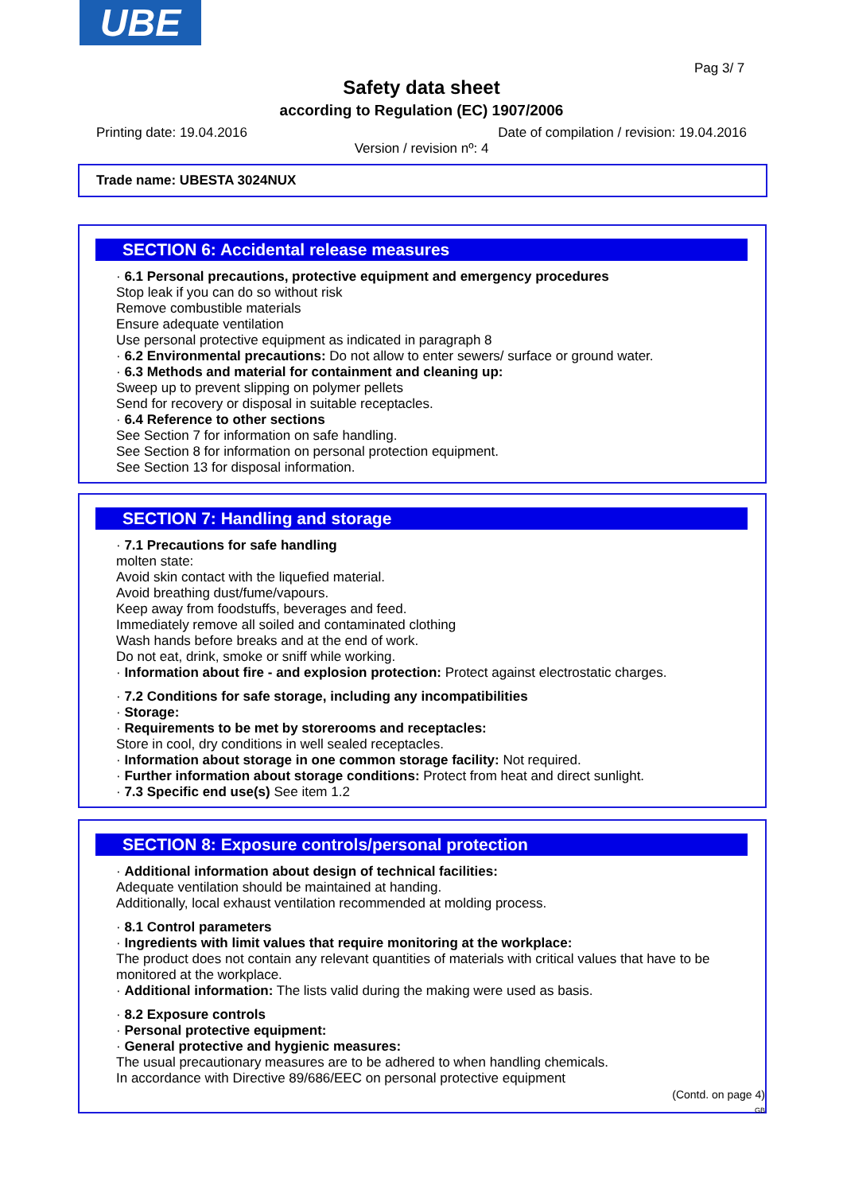UBE
Pag 3/ 7
Safety data sheet
according to Regulation (EC) 1907/2006
Printing date: 19.04.2016 Date of compilation / revision: 19.04.2016
Version / revision nº: 4
Trade name: UBESTA 3024NUX
SECTION 6: Accidental release measures
· 6.1 Personal precautions, protective equipment and emergency procedures
Stop leak if you can do so without risk
Remove combustible materials
Ensure adequate ventilation
Use personal protective equipment as indicated in paragraph 8
· 6.2 Environmental precautions: Do not allow to enter sewers/ surface or ground water.
· 6.3 Methods and material for containment and cleaning up:
Sweep up to prevent slipping on polymer pellets
Send for recovery or disposal in suitable receptacles.
· 6.4 Reference to other sections
See Section 7 for information on safe handling.
See Section 8 for information on personal protection equipment.
See Section 13 for disposal information.
SECTION 7: Handling and storage
· 7.1 Precautions for safe handling
molten state:
Avoid skin contact with the liquefied material.
Avoid breathing dust/fume/vapours.
Keep away from foodstuffs, beverages and feed.
Immediately remove all soiled and contaminated clothing
Wash hands before breaks and at the end of work.
Do not eat, drink, smoke or sniff while working.
· Information about fire - and explosion protection: Protect against electrostatic charges.
· 7.2 Conditions for safe storage, including any incompatibilities
· Storage:
· Requirements to be met by storerooms and receptacles:
Store in cool, dry conditions in well sealed receptacles.
· Information about storage in one common storage facility: Not required.
· Further information about storage conditions: Protect from heat and direct sunlight.
· 7.3 Specific end use(s) See item 1.2
SECTION 8: Exposure controls/personal protection
· Additional information about design of technical facilities:
Adequate ventilation should be maintained at handing.
Additionally, local exhaust ventilation recommended at molding process.
· 8.1 Control parameters
· Ingredients with limit values that require monitoring at the workplace:
The product does not contain any relevant quantities of materials with critical values that have to be monitored at the workplace.
· Additional information: The lists valid during the making were used as basis.
· 8.2 Exposure controls
· Personal protective equipment:
· General protective and hygienic measures:
The usual precautionary measures are to be adhered to when handling chemicals.
In accordance with Directive 89/686/EEC on personal protective equipment
(Contd. on page 4)
GB